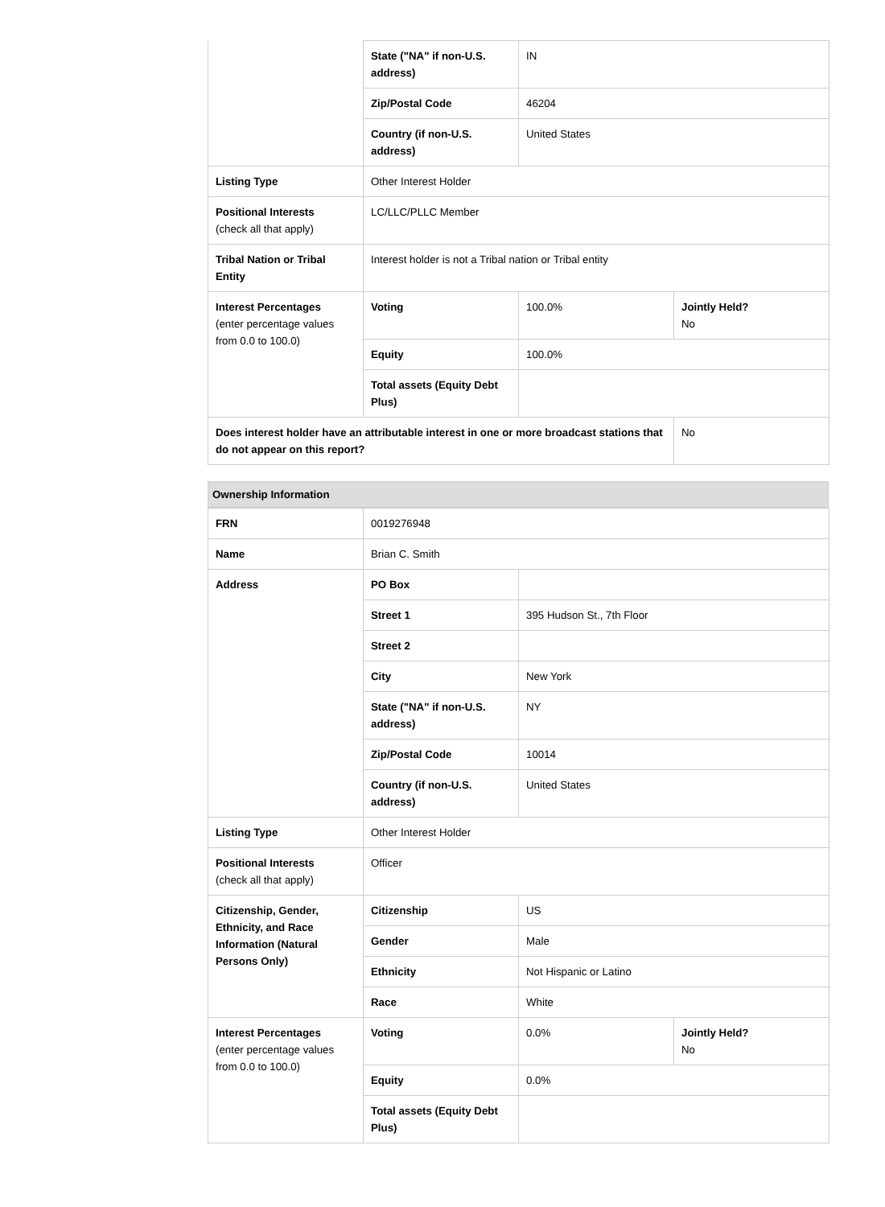| | State ("NA" if non-U.S. address) | IN | |
| | Zip/Postal Code | 46204 | |
| | Country (if non-U.S. address) | United States | |
| Listing Type | Other Interest Holder | | |
| Positional Interests (check all that apply) | LC/LLC/PLLC Member | | |
| Tribal Nation or Tribal Entity | Interest holder is not a Tribal nation or Tribal entity | | |
| Interest Percentages (enter percentage values from 0.0 to 100.0) | Voting | 100.0% | Jointly Held? No |
| | Equity | 100.0% | |
| | Total assets (Equity Debt Plus) | | |
| Does interest holder have an attributable interest in one or more broadcast stations that do not appear on this report? | | | No |
Ownership Information
| FRN | 0019276948 | | |
| Name | Brian C. Smith | | |
| Address | PO Box | | |
| | Street 1 | 395 Hudson St., 7th Floor | |
| | Street 2 | | |
| | City | New York | |
| | State ("NA" if non-U.S. address) | NY | |
| | Zip/Postal Code | 10014 | |
| | Country (if non-U.S. address) | United States | |
| Listing Type | Other Interest Holder | | |
| Positional Interests (check all that apply) | Officer | | |
| Citizenship, Gender, Ethnicity, and Race Information (Natural Persons Only) | Citizenship | US | |
| | Gender | Male | |
| | Ethnicity | Not Hispanic or Latino | |
| | Race | White | |
| Interest Percentages (enter percentage values from 0.0 to 100.0) | Voting | 0.0% | Jointly Held? No |
| | Equity | 0.0% | |
| | Total assets (Equity Debt Plus) | | |